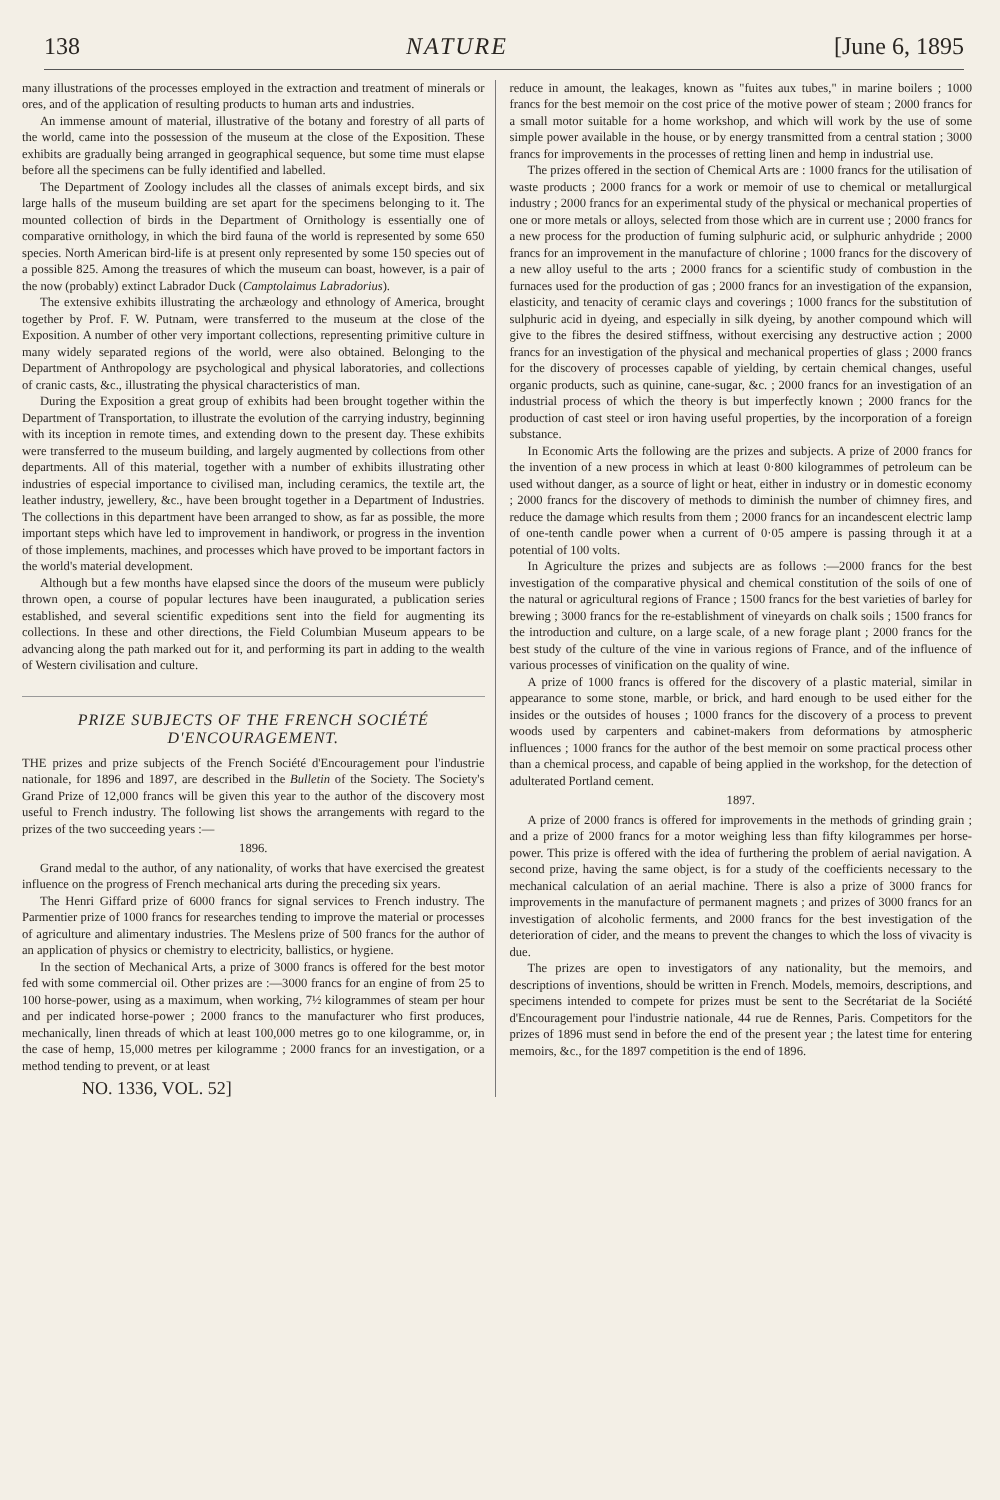138 NATURE [June 6, 1895
many illustrations of the processes employed in the extraction and treatment of minerals or ores, and of the application of resulting products to human arts and industries.
An immense amount of material, illustrative of the botany and forestry of all parts of the world, came into the possession of the museum at the close of the Exposition. These exhibits are gradually being arranged in geographical sequence, but some time must elapse before all the specimens can be fully identified and labelled.
The Department of Zoology includes all the classes of animals except birds, and six large halls of the museum building are set apart for the specimens belonging to it. The mounted collection of birds in the Department of Ornithology is essentially one of comparative ornithology, in which the bird fauna of the world is represented by some 650 species. North American bird-life is at present only represented by some 150 species out of a possible 825. Among the treasures of which the museum can boast, however, is a pair of the now (probably) extinct Labrador Duck (Camptolaimus Labradorius).
The extensive exhibits illustrating the archæology and ethnology of America, brought together by Prof. F. W. Putnam, were transferred to the museum at the close of the Exposition. A number of other very important collections, representing primitive culture in many widely separated regions of the world, were also obtained. Belonging to the Department of Anthropology are psychological and physical laboratories, and collections of cranic casts, &c., illustrating the physical characteristics of man.
During the Exposition a great group of exhibits had been brought together within the Department of Transportation, to illustrate the evolution of the carrying industry, beginning with its inception in remote times, and extending down to the present day. These exhibits were transferred to the museum building, and largely augmented by collections from other departments. All of this material, together with a number of exhibits illustrating other industries of especial importance to civilised man, including ceramics, the textile art, the leather industry, jewellery, &c., have been brought together in a Department of Industries. The collections in this department have been arranged to show, as far as possible, the more important steps which have led to improvement in handiwork, or progress in the invention of those implements, machines, and processes which have proved to be important factors in the world's material development.
Although but a few months have elapsed since the doors of the museum were publicly thrown open, a course of popular lectures have been inaugurated, a publication series established, and several scientific expeditions sent into the field for augmenting its collections. In these and other directions, the Field Columbian Museum appears to be advancing along the path marked out for it, and performing its part in adding to the wealth of Western civilisation and culture.
PRIZE SUBJECTS OF THE FRENCH SOCIÉTÉ D'ENCOURAGEMENT.
THE prizes and prize subjects of the French Société d'Encouragement pour l'industrie nationale, for 1896 and 1897, are described in the Bulletin of the Society. The Society's Grand Prize of 12,000 francs will be given this year to the author of the discovery most useful to French industry. The following list shows the arrangements with regard to the prizes of the two succeeding years :—
1896.
Grand medal to the author, of any nationality, of works that have exercised the greatest influence on the progress of French mechanical arts during the preceding six years.
The Henri Giffard prize of 6000 francs for signal services to French industry. The Parmentier prize of 1000 francs for researches tending to improve the material or processes of agriculture and alimentary industries. The Meslens prize of 500 francs for the author of an application of physics or chemistry to electricity, ballistics, or hygiene.
In the section of Mechanical Arts, a prize of 3000 francs is offered for the best motor fed with some commercial oil. Other prizes are :—3000 francs for an engine of from 25 to 100 horse-power, using as a maximum, when working, 7½ kilogrammes of steam per hour and per indicated horse-power ; 2000 francs to the manufacturer who first produces, mechanically, linen threads of which at least 100,000 metres go to one kilogramme, or, in the case of hemp, 15,000 metres per kilogramme ; 2000 francs for an investigation, or a method tending to prevent, or at least
NO. 1336, VOL. 52]
reduce in amount, the leakages, known as "fuites aux tubes," in marine boilers ; 1000 francs for the best memoir on the cost price of the motive power of steam ; 2000 francs for a small motor suitable for a home workshop, and which will work by the use of some simple power available in the house, or by energy transmitted from a central station ; 3000 francs for improvements in the processes of retting linen and hemp in industrial use.
The prizes offered in the section of Chemical Arts are : 1000 francs for the utilisation of waste products ; 2000 francs for a work or memoir of use to chemical or metallurgical industry ; 2000 francs for an experimental study of the physical or mechanical properties of one or more metals or alloys, selected from those which are in current use ; 2000 francs for a new process for the production of fuming sulphuric acid, or sulphuric anhydride ; 2000 francs for an improvement in the manufacture of chlorine ; 1000 francs for the discovery of a new alloy useful to the arts ; 2000 francs for a scientific study of combustion in the furnaces used for the production of gas ; 2000 francs for an investigation of the expansion, elasticity, and tenacity of ceramic clays and coverings ; 1000 francs for the substitution of sulphuric acid in dyeing, and especially in silk dyeing, by another compound which will give to the fibres the desired stiffness, without exercising any destructive action ; 2000 francs for an investigation of the physical and mechanical properties of glass ; 2000 francs for the discovery of processes capable of yielding, by certain chemical changes, useful organic products, such as quinine, cane-sugar, &c. ; 2000 francs for an investigation of an industrial process of which the theory is but imperfectly known ; 2000 francs for the production of cast steel or iron having useful properties, by the incorporation of a foreign substance.
In Economic Arts the following are the prizes and subjects. A prize of 2000 francs for the invention of a new process in which at least 0·800 kilogrammes of petroleum can be used without danger, as a source of light or heat, either in industry or in domestic economy ; 2000 francs for the discovery of methods to diminish the number of chimney fires, and reduce the damage which results from them ; 2000 francs for an incandescent electric lamp of one-tenth candle power when a current of 0·05 ampere is passing through it at a potential of 100 volts.
In Agriculture the prizes and subjects are as follows :—2000 francs for the best investigation of the comparative physical and chemical constitution of the soils of one of the natural or agricultural regions of France ; 1500 francs for the best varieties of barley for brewing ; 3000 francs for the re-establishment of vineyards on chalk soils ; 1500 francs for the introduction and culture, on a large scale, of a new forage plant ; 2000 francs for the best study of the culture of the vine in various regions of France, and of the influence of various processes of vinification on the quality of wine.
A prize of 1000 francs is offered for the discovery of a plastic material, similar in appearance to some stone, marble, or brick, and hard enough to be used either for the insides or the outsides of houses ; 1000 francs for the discovery of a process to prevent woods used by carpenters and cabinet-makers from deformations by atmospheric influences ; 1000 francs for the author of the best memoir on some practical process other than a chemical process, and capable of being applied in the workshop, for the detection of adulterated Portland cement.
1897.
A prize of 2000 francs is offered for improvements in the methods of grinding grain ; and a prize of 2000 francs for a motor weighing less than fifty kilogrammes per horse-power. This prize is offered with the idea of furthering the problem of aerial navigation. A second prize, having the same object, is for a study of the coefficients necessary to the mechanical calculation of an aerial machine. There is also a prize of 3000 francs for improvements in the manufacture of permanent magnets ; and prizes of 3000 francs for an investigation of alcoholic ferments, and 2000 francs for the best investigation of the deterioration of cider, and the means to prevent the changes to which the loss of vivacity is due.
The prizes are open to investigators of any nationality, but the memoirs, and descriptions of inventions, should be written in French. Models, memoirs, descriptions, and specimens intended to compete for prizes must be sent to the Secrétariat de la Société d'Encouragement pour l'industrie nationale, 44 rue de Rennes, Paris. Competitors for the prizes of 1896 must send in before the end of the present year ; the latest time for entering memoirs, &c., for the 1897 competition is the end of 1896.